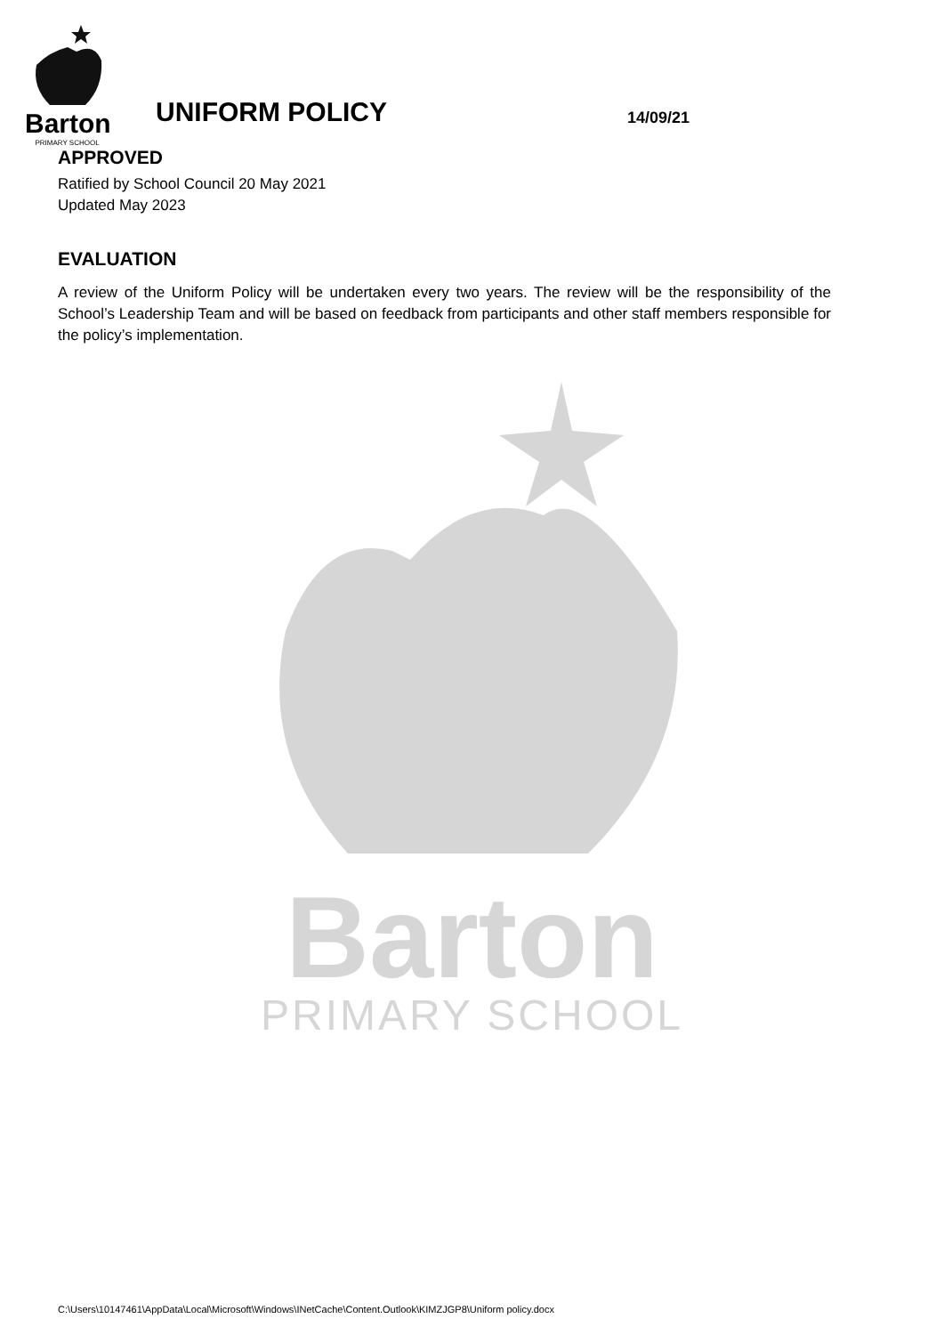Barton
PRIMARY SCHOOL
UNIFORM POLICY
14/09/21
APPROVED
Ratified by School Council 20 May 2021
Updated May 2023
EVALUATION
A review of the Uniform Policy will be undertaken every two years. The review will be the responsibility of the School’s Leadership Team and will be based on feedback from participants and other staff members responsible for the policy’s implementation.
Barton
PRIMARY SCHOOL
C:\Users\10147461\AppData\Local\Microsoft\Windows\INetCache\Content.Outlook\KIMZJGP8\Uniform policy.docx